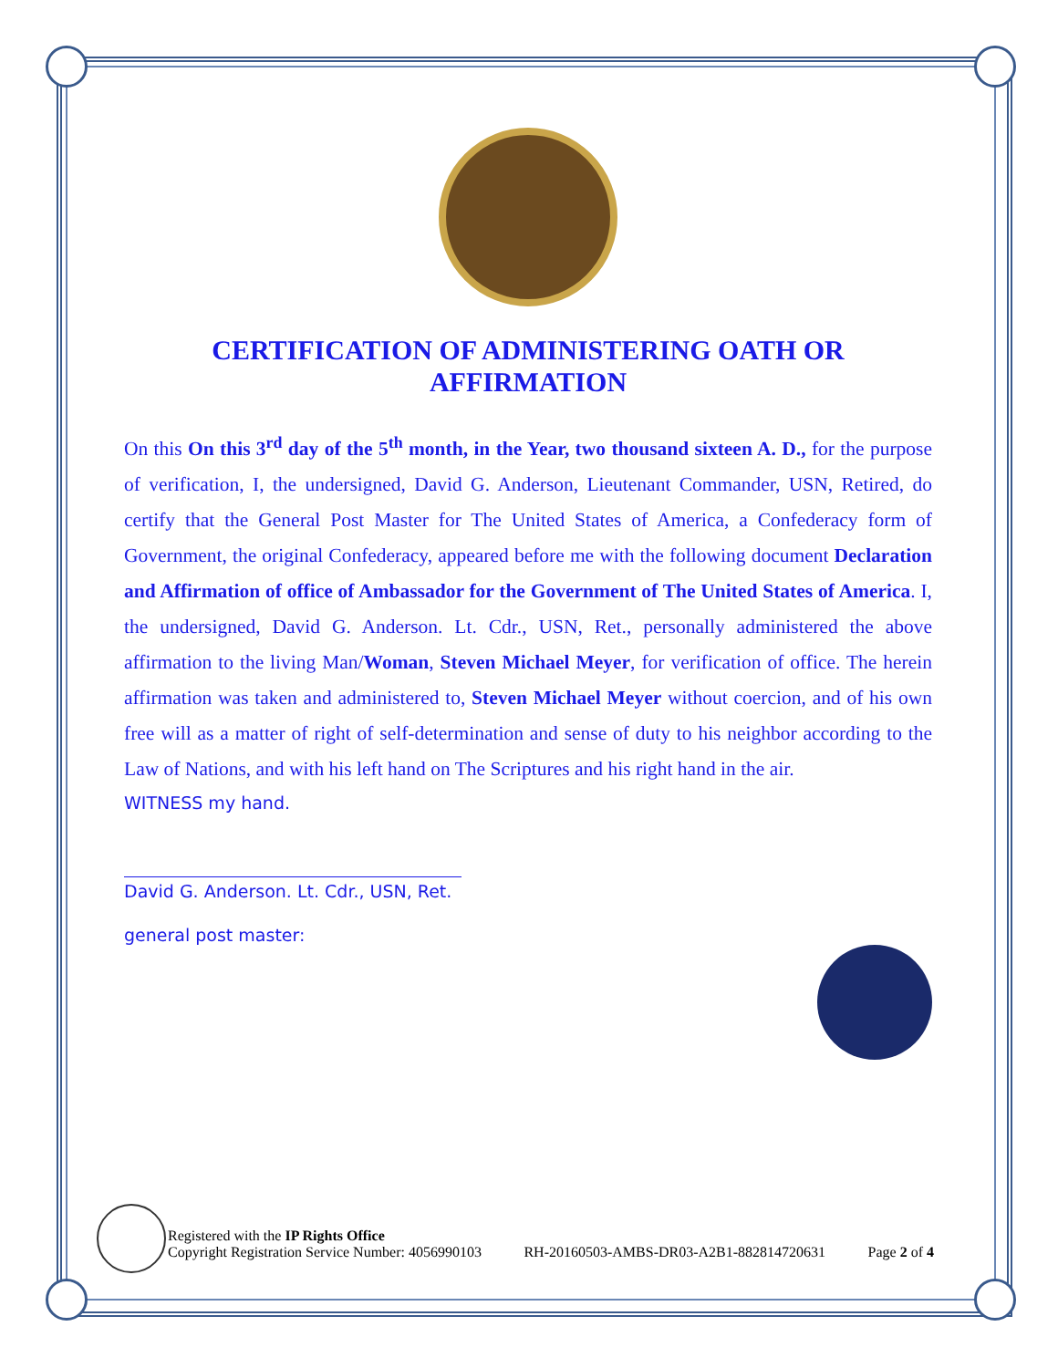CERTIFICATION OF ADMINISTERING OATH OR AFFIRMATION
On this On this 3<sup>rd</sup> day of the 5<sup>th</sup> month, in the Year, two thousand sixteen A. D., for the purpose of verification, I, the undersigned, David G. Anderson, Lieutenant Commander, USN, Retired, do certify that the General Post Master for The United States of America, a Confederacy form of Government, the original Confederacy, appeared before me with the following document Declaration and Affirmation of office of Ambassador for the Government of The United States of America. I, the undersigned, David G. Anderson. Lt. Cdr., USN, Ret., personally administered the above affirmation to the living Man/Woman, Steven Michael Meyer, for verification of office. The herein affirmation was taken and administered to, Steven Michael Meyer without coercion, and of his own free will as a matter of right of self-determination and sense of duty to his neighbor according to the Law of Nations, and with his left hand on The Scriptures and his right hand in the air.
WITNESS my hand.
David G. Anderson. Lt. Cdr., USN, Ret.
general post master:
Registered with the IP Rights Office
Copyright Registration Service Number: 4056990103
RH-20160503-AMBS-DR03-A2B1-882814720631
Page 2 of 4